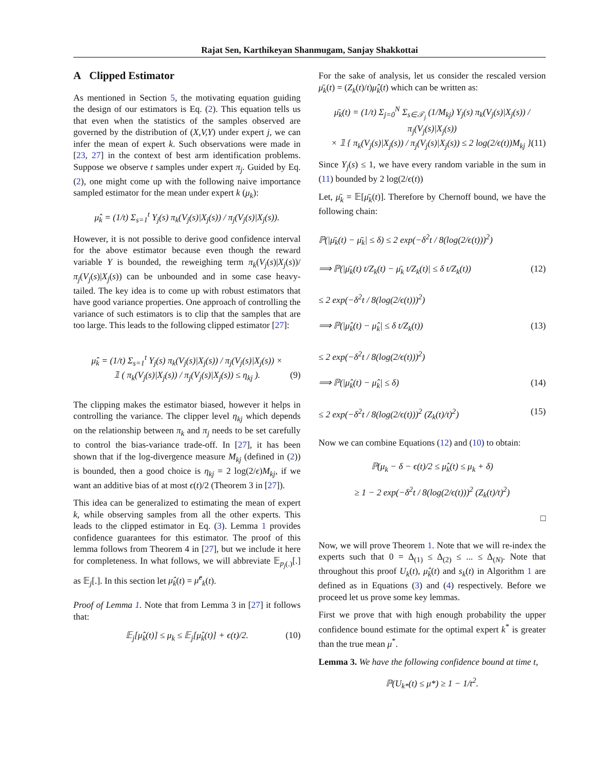Rajat Sen, Karthikeyan Shanmugam, Sanjay Shakkottai
A Clipped Estimator
As mentioned in Section 5, the motivating equation guiding the design of our estimators is Eq. (2). This equation tells us that even when the statistics of the samples observed are governed by the distribution of (X,V,Y) under expert j, we can infer the mean of expert k. Such observations were made in [23, 27] in the context of best arm identification problems. Suppose we observe t samples under expert π<sub>j</sub>. Guided by Eq. (2), one might come up with the following naive importance sampled estimator for the mean under expert k (μ<sub>k</sub>):
μ̂<sub>k</sub> = (1/t) Σ<sub>s=1</sub><sup>t</sup> Y<sub>j</sub>(s) π<sub>k</sub>(V<sub>j</sub>(s)|X<sub>j</sub>(s)) / π<sub>j</sub>(V<sub>j</sub>(s)|X<sub>j</sub>(s)).
However, it is not possible to derive good confidence interval for the above estimator because even though the reward variable Y is bounded, the reweighing term π<sub>k</sub>(V<sub>j</sub>(s)|X<sub>j</sub>(s))/π<sub>j</sub>(V<sub>j</sub>(s)|X<sub>j</sub>(s)) can be unbounded and in some case heavy-tailed. The key idea is to come up with robust estimators that have good variance properties. One approach of controlling the variance of such estimators is to clip that the samples that are too large. This leads to the following clipped estimator [27]:
μ̂<sub>k</sub> = (1/t) Σ<sub>s=1</sub><sup>t</sup> Y<sub>j</sub>(s) π<sub>k</sub>(V<sub>j</sub>(s)|X<sub>j</sub>(s)) / π<sub>j</sub>(V<sub>j</sub>(s)|X<sub>j</sub>(s)) ×
𝟙 ( π<sub>k</sub>(V<sub>j</sub>(s)|X<sub>j</sub>(s)) / π<sub>j</sub>(V<sub>j</sub>(s)|X<sub>j</sub>(s)) ≤ η<sub>kj</sub> ). (9)
The clipping makes the estimator biased, however it helps in controlling the variance. The clipper level η<sub>kj</sub> which depends on the relationship between π<sub>k</sub> and π<sub>j</sub> needs to be set carefully to control the bias-variance trade-off. In [27], it has been shown that if the log-divergence measure M<sub>kj</sub> (defined in (2)) is bounded, then a good choice is η<sub>kj</sub> = 2 log(2/ϵ)M<sub>kj</sub>, if we want an additive bias of at most ϵ(t)/2 (Theorem 3 in [27]).
This idea can be generalized to estimating the mean of expert k, while observing samples from all the other experts. This leads to the clipped estimator in Eq. (3). Lemma 1 provides confidence guarantees for this estimator. The proof of this lemma follows from Theorem 4 in [27], but we include it here for completeness. In what follows, we will abbreviate 𝔼<sub>p<sub>j</sub>(.)</sub>[.] as 𝔼<sub>j</sub>[.]. In this section let μ̂<sub>k</sub>(t) = μ̂<sup>c</sup><sub>k</sub>(t).
Proof of Lemma 1. Note that from Lemma 3 in [27] it follows that:
𝔼<sub>j</sub>[μ̂<sub>k</sub>(t)] ≤ μ<sub>k</sub> ≤ 𝔼<sub>j</sub>[μ̂<sub>k</sub>(t)] + ϵ(t)/2. (10)
For the sake of analysis, let us consider the rescaled version μ̄<sub>k</sub>(t) = (Z<sub>k</sub>(t)/t)μ̂<sub>k</sub>(t) which can be written as:
μ̄<sub>k</sub>(t) = (1/t) Σ<sub>j=0</sub><sup>N</sup> Σ<sub>s∈𝒯<sub>j</sub></sub> (1/M<sub>kj</sub>) Y<sub>j</sub>(s) π<sub>k</sub>(V<sub>j</sub>(s)|X<sub>j</sub>(s)) / π<sub>j</sub>(V<sub>j</sub>(s)|X<sub>j</sub>(s))
× 𝟙 { π<sub>k</sub>(V<sub>j</sub>(s)|X<sub>j</sub>(s)) / π<sub>j</sub>(V<sub>j</sub>(s)|X<sub>j</sub>(s)) ≤ 2 log(2/ϵ(t))M<sub>kj</sub> }. (11)
Since Y<sub>j</sub>(s) ≤ 1, we have every random variable in the sum in (11) bounded by 2 log(2/ϵ(t))
Let, μ̄<sub>k</sub> = 𝔼[μ̄<sub>k</sub>(t)]. Therefore by Chernoff bound, we have the following chain:
ℙ(|μ̄<sub>k</sub>(t) − μ̄<sub>k</sub>| ≤ δ) ≤ 2 exp(−δ<sup>2</sup>t / 8(log(2/ϵ(t)))<sup>2</sup>)
⟹ ℙ(|μ̄<sub>k</sub>(t) t/Z<sub>k</sub>(t) − μ̄<sub>k</sub> t/Z<sub>k</sub>(t)| ≤ δ t/Z<sub>k</sub>(t)) (12)
≤ 2 exp(−δ<sup>2</sup>t / 8(log(2/ϵ(t)))<sup>2</sup>)
⟹ ℙ(|μ̂<sub>k</sub>(t) − μ̂<sub>k</sub>| ≤ δ t/Z<sub>k</sub>(t)) (13)
≤ 2 exp(−δ<sup>2</sup>t / 8(log(2/ϵ(t)))<sup>2</sup>)
⟹ ℙ(|μ̂<sub>k</sub>(t) − μ̂<sub>k</sub>| ≤ δ) (14)
≤ 2 exp(−δ<sup>2</sup>t / 8(log(2/ϵ(t)))<sup>2</sup> (Z<sub>k</sub>(t)/t)<sup>2</sup>) (15)
Now we can combine Equations (12) and (10) to obtain:
ℙ(μ<sub>k</sub> − δ − ϵ(t)/2 ≤ μ̂<sub>k</sub>(t) ≤ μ<sub>k</sub> + δ)
≥ 1 − 2 exp(−δ<sup>2</sup>t / 8(log(2/ϵ(t)))<sup>2</sup> (Z<sub>k</sub>(t)/t)<sup>2</sup>)
□
Now, we will prove Theorem 1. Note that we will re-index the experts such that 0 = Δ<sub>(1)</sub> ≤ Δ<sub>(2)</sub> ≤ ... ≤ Δ<sub>(N)</sub>. Note that throughout this proof U<sub>k</sub>(t), μ̂<sub>k</sub>(t) and s<sub>k</sub>(t) in Algorithm 1 are defined as in Equations (3) and (4) respectively. Before we proceed let us prove some key lemmas.
First we prove that with high enough probability the upper confidence bound estimate for the optimal expert k<sup>*</sup> is greater than the true mean μ<sup>*</sup>.
Lemma 3. We have the following confidence bound at time t,
ℙ(U<sub>k*</sub>(t) ≤ μ*) ≥ 1 − 1/t<sup>2</sup>.